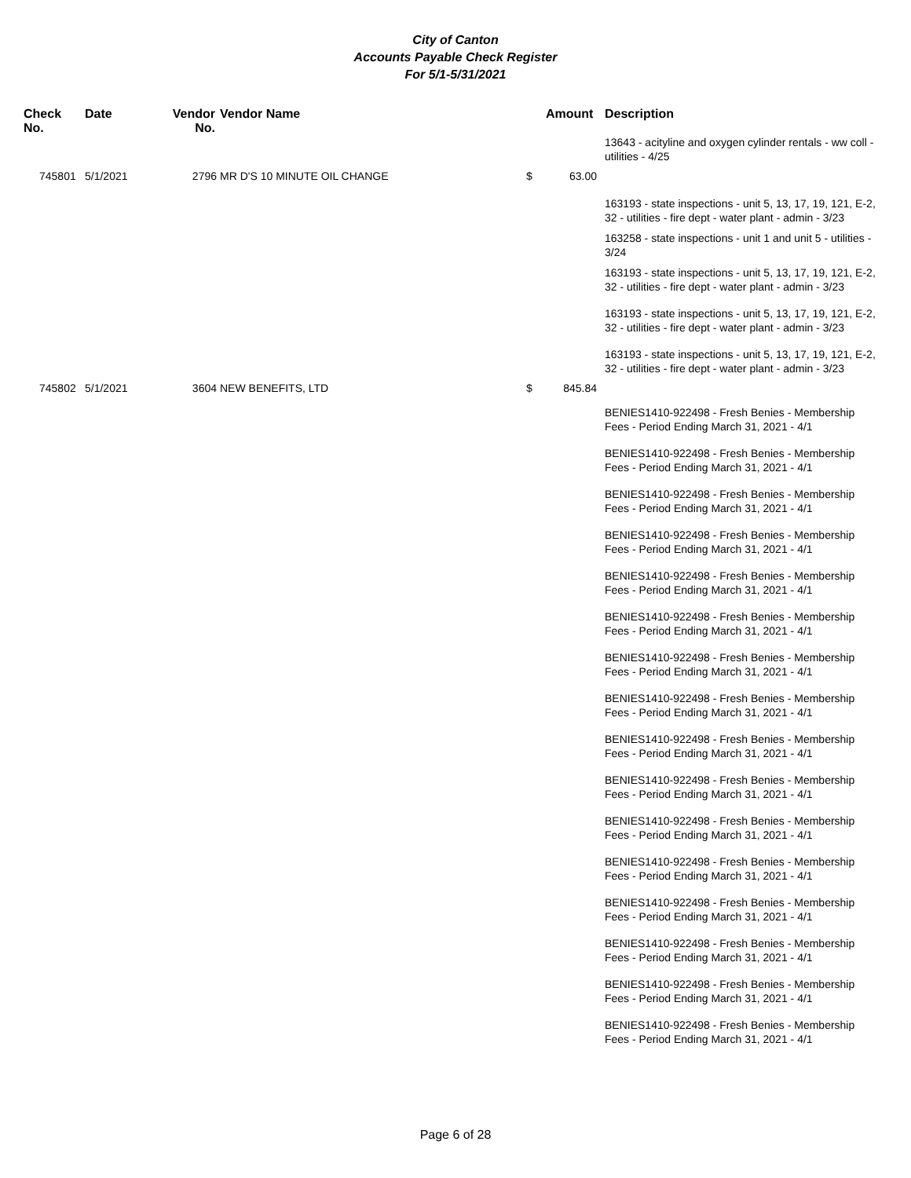City of Canton
Accounts Payable Check Register
For 5/1-5/31/2021
| Check No. | Date | Vendor No. | Vendor Name | | Amount | Description |
| --- | --- | --- | --- | --- | --- | --- |
| | | | | | | 13643 - acityline and oxygen cylinder rentals - ww coll - utilities - 4/25 |
| 745801 | 5/1/2021 | 2796 | MR D'S 10 MINUTE OIL CHANGE | $ | 63.00 | |
| | | | | | | 163193 - state inspections - unit 5, 13, 17, 19, 121, E-2, 32 - utilities - fire dept - water plant - admin - 3/23 |
| | | | | | | 163258 - state inspections - unit 1 and unit 5 - utilities - 3/24 |
| | | | | | | 163193 - state inspections - unit 5, 13, 17, 19, 121, E-2, 32 - utilities - fire dept - water plant - admin - 3/23 |
| | | | | | | 163193 - state inspections - unit 5, 13, 17, 19, 121, E-2, 32 - utilities - fire dept - water plant - admin - 3/23 |
| | | | | | | 163193 - state inspections - unit 5, 13, 17, 19, 121, E-2, 32 - utilities - fire dept - water plant - admin - 3/23 |
| 745802 | 5/1/2021 | 3604 | NEW BENEFITS, LTD | $ | 845.84 | |
| | | | | | | BENIES1410-922498 - Fresh Benies - Membership Fees - Period Ending March 31, 2021 - 4/1 |
| | | | | | | BENIES1410-922498 - Fresh Benies - Membership Fees - Period Ending March 31, 2021 - 4/1 |
| | | | | | | BENIES1410-922498 - Fresh Benies - Membership Fees - Period Ending March 31, 2021 - 4/1 |
| | | | | | | BENIES1410-922498 - Fresh Benies - Membership Fees - Period Ending March 31, 2021 - 4/1 |
| | | | | | | BENIES1410-922498 - Fresh Benies - Membership Fees - Period Ending March 31, 2021 - 4/1 |
| | | | | | | BENIES1410-922498 - Fresh Benies - Membership Fees - Period Ending March 31, 2021 - 4/1 |
| | | | | | | BENIES1410-922498 - Fresh Benies - Membership Fees - Period Ending March 31, 2021 - 4/1 |
| | | | | | | BENIES1410-922498 - Fresh Benies - Membership Fees - Period Ending March 31, 2021 - 4/1 |
| | | | | | | BENIES1410-922498 - Fresh Benies - Membership Fees - Period Ending March 31, 2021 - 4/1 |
| | | | | | | BENIES1410-922498 - Fresh Benies - Membership Fees - Period Ending March 31, 2021 - 4/1 |
| | | | | | | BENIES1410-922498 - Fresh Benies - Membership Fees - Period Ending March 31, 2021 - 4/1 |
| | | | | | | BENIES1410-922498 - Fresh Benies - Membership Fees - Period Ending March 31, 2021 - 4/1 |
| | | | | | | BENIES1410-922498 - Fresh Benies - Membership Fees - Period Ending March 31, 2021 - 4/1 |
| | | | | | | BENIES1410-922498 - Fresh Benies - Membership Fees - Period Ending March 31, 2021 - 4/1 |
| | | | | | | BENIES1410-922498 - Fresh Benies - Membership Fees - Period Ending March 31, 2021 - 4/1 |
| | | | | | | BENIES1410-922498 - Fresh Benies - Membership Fees - Period Ending March 31, 2021 - 4/1 |
Page 6 of 28